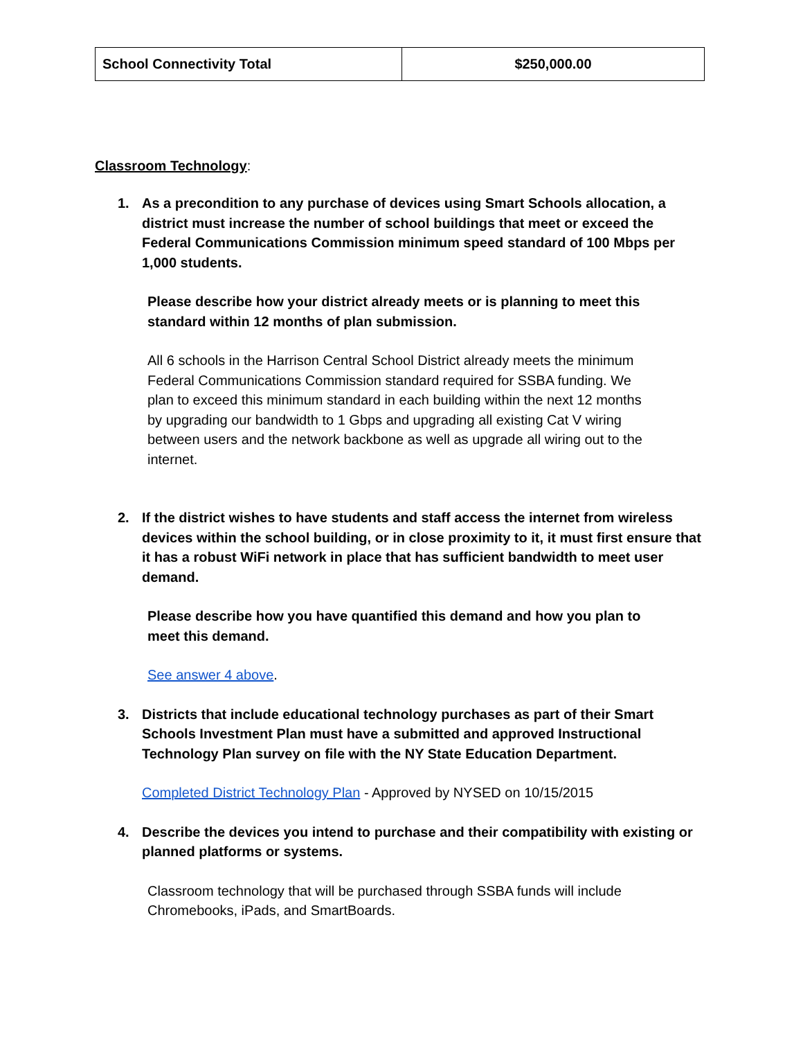| School Connectivity Total | $250,000.00 |
Classroom Technology:
1. As a precondition to any purchase of devices using Smart Schools allocation, a district must increase the number of school buildings that meet or exceed the Federal Communications Commission minimum speed standard of 100 Mbps per 1,000 students.
Please describe how your district already meets or is planning to meet this standard within 12 months of plan submission.
All 6 schools in the Harrison Central School District already meets the minimum Federal Communications Commission standard required for SSBA funding. We plan to exceed this minimum standard in each building within the next 12 months by upgrading our bandwidth to 1 Gbps and upgrading all existing Cat V wiring between users and the network backbone as well as upgrade all wiring out to the internet.
2. If the district wishes to have students and staff access the internet from wireless devices within the school building, or in close proximity to it, it must first ensure that it has a robust WiFi network in place that has sufficient bandwidth to meet user demand.
Please describe how you have quantified this demand and how you plan to meet this demand.
See answer 4 above.
3. Districts that include educational technology purchases as part of their Smart Schools Investment Plan must have a submitted and approved Instructional Technology Plan survey on file with the NY State Education Department.
Completed District Technology Plan - Approved by NYSED on 10/15/2015
4. Describe the devices you intend to purchase and their compatibility with existing or planned platforms or systems.
Classroom technology that will be purchased through SSBA funds will include Chromebooks, iPads, and SmartBoards.